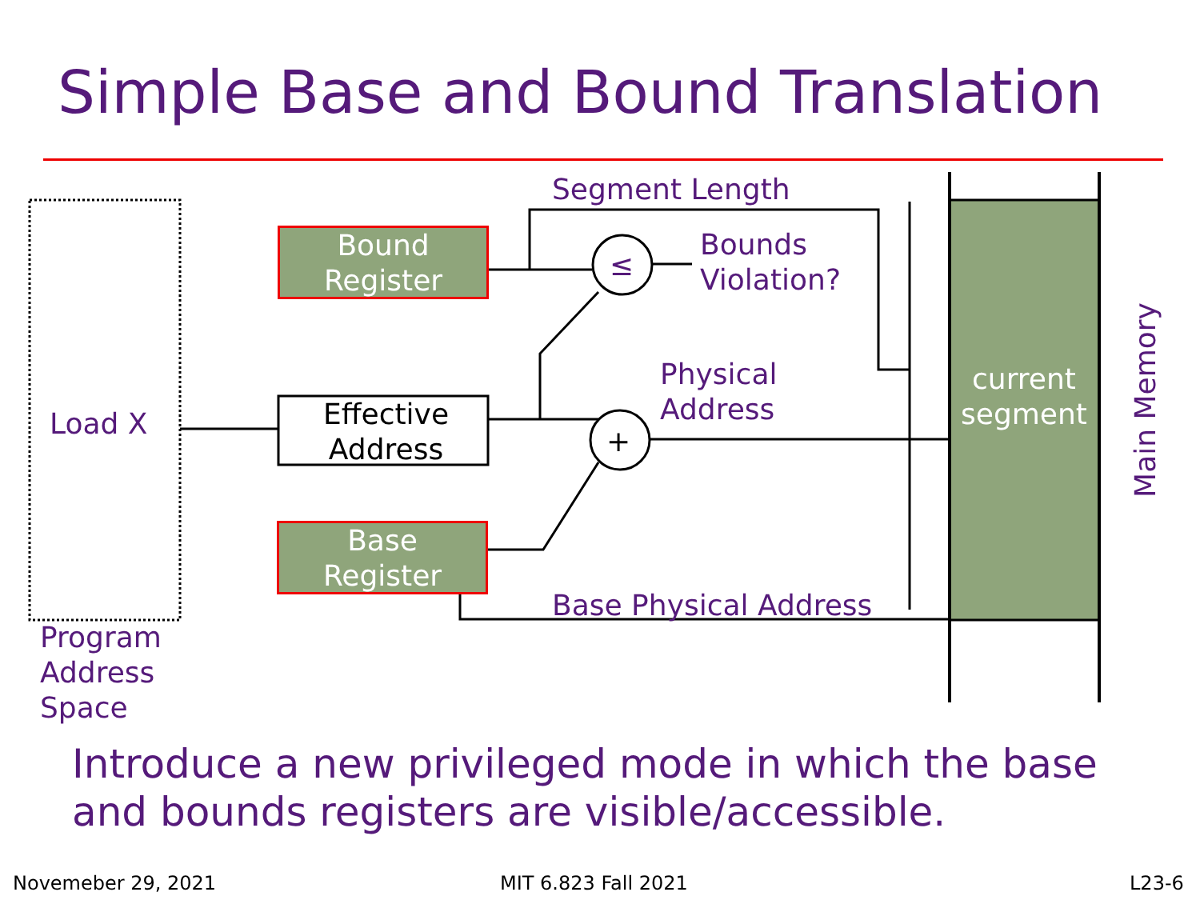Simple Base and Bound Translation
Bound
Register
Base
Register
Effective Address
Load X
Program
Address
Space
Segment Length
≤
+
Bounds
Violation?
Physical
Address
Base Physical Address
current segment
Main Memory
Introduce a new privileged mode in which the base
and bounds registers are visible/accessible.
Novemeber 29, 2021 MIT 6.823 Fall 2021 L23-6